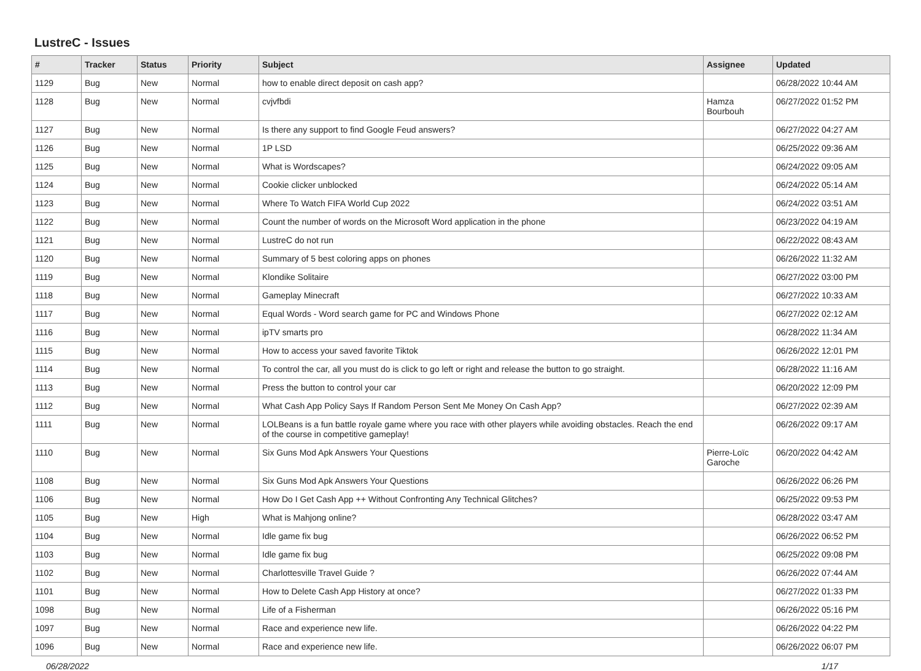LustreC - Issues
| # | Tracker | Status | Priority | Subject | Assignee | Updated |
| --- | --- | --- | --- | --- | --- | --- |
| 1129 | Bug | New | Normal | how to enable direct deposit on cash app? | | 06/28/2022 10:44 AM |
| 1128 | Bug | New | Normal | cvjvfbdi | Hamza Bourbouh | 06/27/2022 01:52 PM |
| 1127 | Bug | New | Normal | Is there any support to find Google Feud answers? | | 06/27/2022 04:27 AM |
| 1126 | Bug | New | Normal | 1P LSD | | 06/25/2022 09:36 AM |
| 1125 | Bug | New | Normal | What is Wordscapes? | | 06/24/2022 09:05 AM |
| 1124 | Bug | New | Normal | Cookie clicker unblocked | | 06/24/2022 05:14 AM |
| 1123 | Bug | New | Normal | Where To Watch FIFA World Cup 2022 | | 06/24/2022 03:51 AM |
| 1122 | Bug | New | Normal | Count the number of words on the Microsoft Word application in the phone | | 06/23/2022 04:19 AM |
| 1121 | Bug | New | Normal | LustreC do not run | | 06/22/2022 08:43 AM |
| 1120 | Bug | New | Normal | Summary of 5 best coloring apps on phones | | 06/26/2022 11:32 AM |
| 1119 | Bug | New | Normal | Klondike Solitaire | | 06/27/2022 03:00 PM |
| 1118 | Bug | New | Normal | Gameplay Minecraft | | 06/27/2022 10:33 AM |
| 1117 | Bug | New | Normal | Equal Words - Word search game for PC and Windows Phone | | 06/27/2022 02:12 AM |
| 1116 | Bug | New | Normal | ipTV smarts pro | | 06/28/2022 11:34 AM |
| 1115 | Bug | New | Normal | How to access your saved favorite Tiktok | | 06/26/2022 12:01 PM |
| 1114 | Bug | New | Normal | To control the car, all you must do is click to go left or right and release the button to go straight. | | 06/28/2022 11:16 AM |
| 1113 | Bug | New | Normal | Press the button to control your car | | 06/20/2022 12:09 PM |
| 1112 | Bug | New | Normal | What Cash App Policy Says If Random Person Sent Me Money On Cash App? | | 06/27/2022 02:39 AM |
| 1111 | Bug | New | Normal | LOLBeans is a fun battle royale game where you race with other players while avoiding obstacles. Reach the end of the course in competitive gameplay! | | 06/26/2022 09:17 AM |
| 1110 | Bug | New | Normal | Six Guns Mod Apk Answers Your Questions | Pierre-Loïc Garoche | 06/20/2022 04:42 AM |
| 1108 | Bug | New | Normal | Six Guns Mod Apk Answers Your Questions | | 06/26/2022 06:26 PM |
| 1106 | Bug | New | Normal | How Do I Get Cash App ++ Without Confronting Any Technical Glitches? | | 06/25/2022 09:53 PM |
| 1105 | Bug | New | High | What is Mahjong online? | | 06/28/2022 03:47 AM |
| 1104 | Bug | New | Normal | Idle game fix bug | | 06/26/2022 06:52 PM |
| 1103 | Bug | New | Normal | Idle game fix bug | | 06/25/2022 09:08 PM |
| 1102 | Bug | New | Normal | Charlottesville Travel Guide ? | | 06/26/2022 07:44 AM |
| 1101 | Bug | New | Normal | How to Delete Cash App History at once? | | 06/27/2022 01:33 PM |
| 1098 | Bug | New | Normal | Life of a Fisherman | | 06/26/2022 05:16 PM |
| 1097 | Bug | New | Normal | Race and experience new life. | | 06/26/2022 04:22 PM |
| 1096 | Bug | New | Normal | Race and experience new life. | | 06/26/2022 06:07 PM |
06/28/2022 1/17